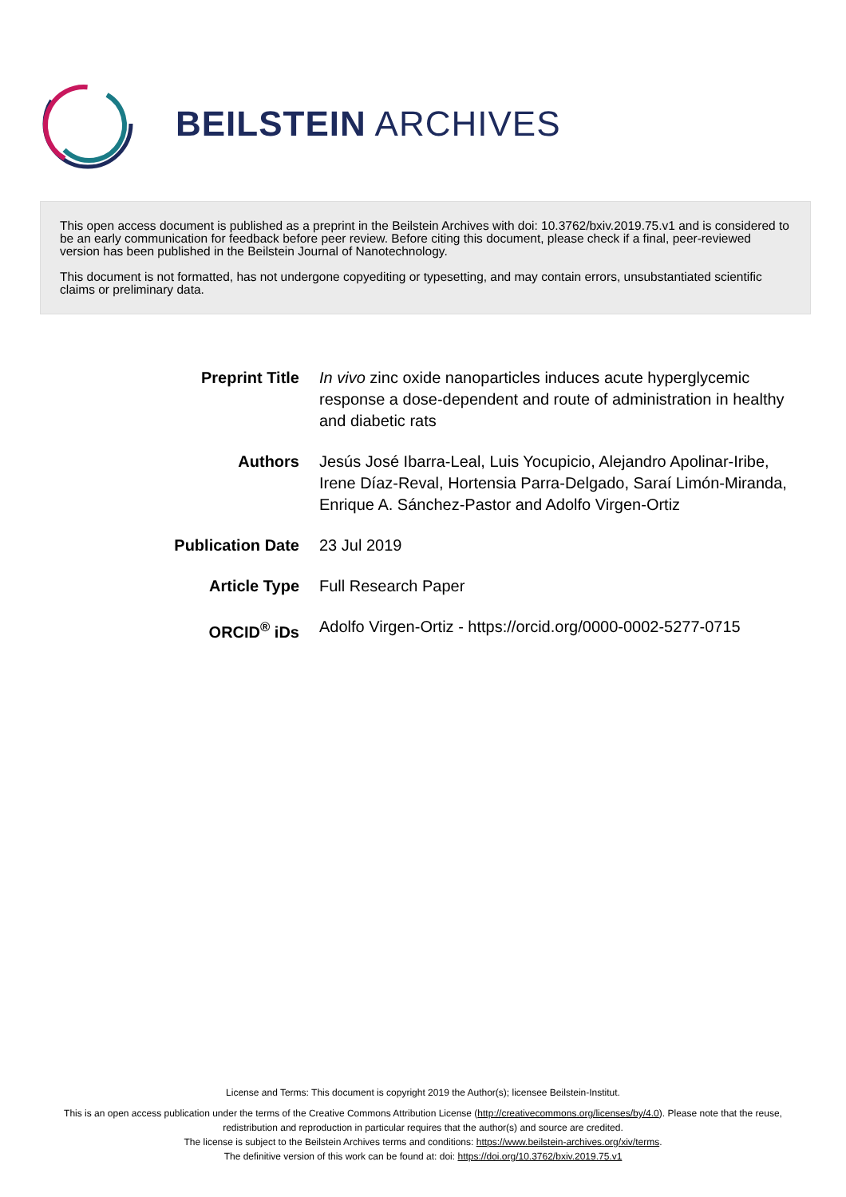BEILSTEIN ARCHIVES
This open access document is published as a preprint in the Beilstein Archives with doi: 10.3762/bxiv.2019.75.v1 and is considered to be an early communication for feedback before peer review. Before citing this document, please check if a final, peer-reviewed version has been published in the Beilstein Journal of Nanotechnology.
This document is not formatted, has not undergone copyediting or typesetting, and may contain errors, unsubstantiated scientific claims or preliminary data.
Preprint Title In vivo zinc oxide nanoparticles induces acute hyperglycemic response a dose-dependent and route of administration in healthy and diabetic rats
Authors Jesús José Ibarra-Leal, Luis Yocupicio, Alejandro Apolinar-Iribe, Irene Díaz-Reval, Hortensia Parra-Delgado, Saraí Limón-Miranda, Enrique A. Sánchez-Pastor and Adolfo Virgen-Ortiz
Publication Date
23 Jul 2019
Article Type Full Research Paper
ORCID<sup>®</sup> iDs Adolfo Virgen-Ortiz - https://orcid.org/0000-0002-5277-0715
License and Terms: This document is copyright 2019 the Author(s); licensee Beilstein-Institut.
This is an open access publication under the terms of the Creative Commons Attribution License (http://creativecommons.org/licenses/by/4.0). Please note that the reuse, redistribution and reproduction in particular requires that the author(s) and source are credited.
The license is subject to the Beilstein Archives terms and conditions: https://www.beilstein-archives.org/xiv/terms.
The definitive version of this work can be found at: doi: https://doi.org/10.3762/bxiv.2019.75.v1